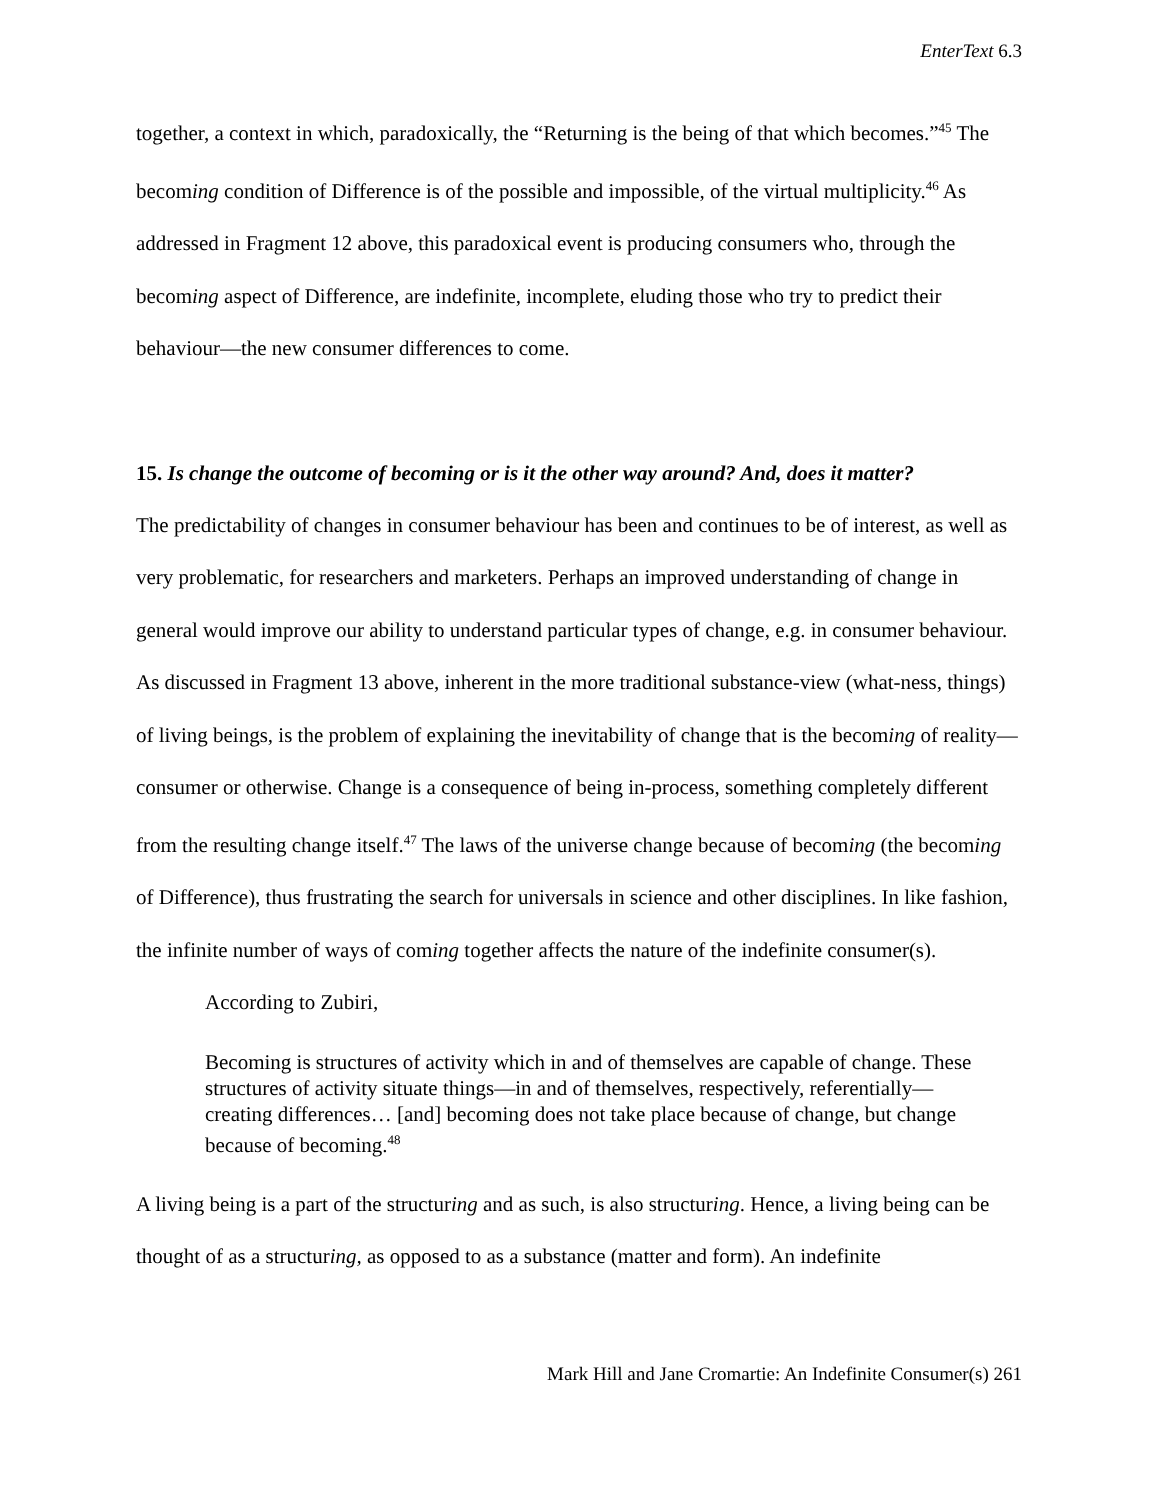EnterText 6.3
together, a context in which, paradoxically, the “Returning is the being of that which becomes.”<sup>45</sup> The becoming condition of Difference is of the possible and impossible, of the virtual multiplicity.<sup>46</sup> As addressed in Fragment 12 above, this paradoxical event is producing consumers who, through the becoming aspect of Difference, are indefinite, incomplete, eluding those who try to predict their behaviour—the new consumer differences to come.
15. Is change the outcome of becoming or is it the other way around? And, does it matter?
The predictability of changes in consumer behaviour has been and continues to be of interest, as well as very problematic, for researchers and marketers. Perhaps an improved understanding of change in general would improve our ability to understand particular types of change, e.g. in consumer behaviour. As discussed in Fragment 13 above, inherent in the more traditional substance-view (what-ness, things) of living beings, is the problem of explaining the inevitability of change that is the becoming of reality—consumer or otherwise. Change is a consequence of being in-process, something completely different from the resulting change itself.<sup>47</sup> The laws of the universe change because of becoming (the becoming of Difference), thus frustrating the search for universals in science and other disciplines. In like fashion, the infinite number of ways of coming together affects the nature of the indefinite consumer(s).
According to Zubiri,
Becoming is structures of activity which in and of themselves are capable of change. These structures of activity situate things—in and of themselves, respectively, referentially—creating differences… [and] becoming does not take place because of change, but change because of becoming.<sup>48</sup>
A living being is a part of the structuring and as such, is also structuring. Hence, a living being can be thought of as a structuring, as opposed to as a substance (matter and form). An indefinite
Mark Hill and Jane Cromartie: An Indefinite Consumer(s) 261